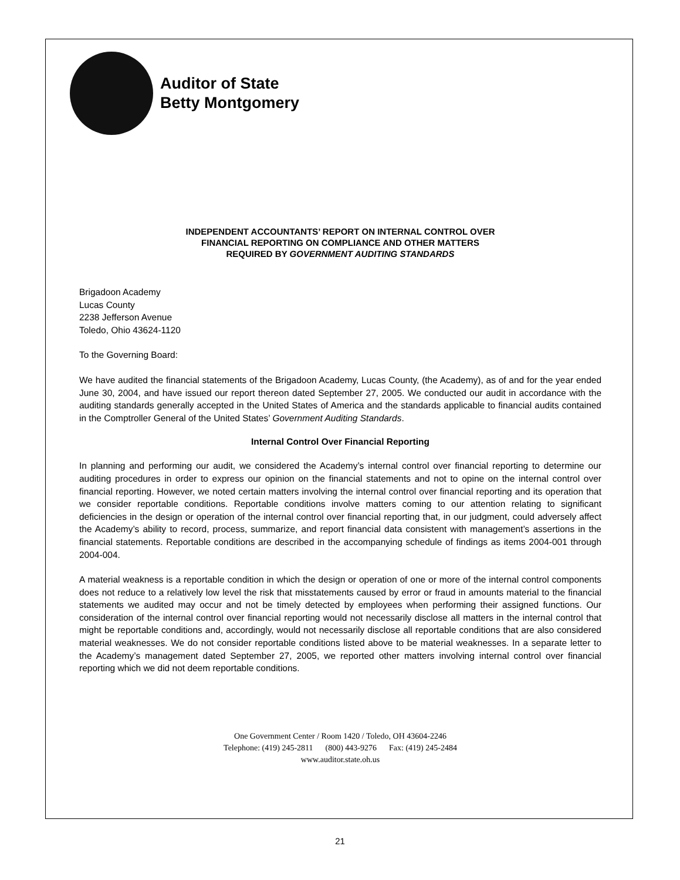Auditor of State
Betty Montgomery
INDEPENDENT ACCOUNTANTS’ REPORT ON INTERNAL CONTROL OVER
FINANCIAL REPORTING ON COMPLIANCE AND OTHER MATTERS
REQUIRED BY GOVERNMENT AUDITING STANDARDS
Brigadoon Academy
Lucas County
2238 Jefferson Avenue
Toledo, Ohio 43624-1120
To the Governing Board:
We have audited the financial statements of the Brigadoon Academy, Lucas County, (the Academy), as of and for the year ended June 30, 2004, and have issued our report thereon dated September 27, 2005. We conducted our audit in accordance with the auditing standards generally accepted in the United States of America and the standards applicable to financial audits contained in the Comptroller General of the United States’ Government Auditing Standards.
Internal Control Over Financial Reporting
In planning and performing our audit, we considered the Academy’s internal control over financial reporting to determine our auditing procedures in order to express our opinion on the financial statements and not to opine on the internal control over financial reporting. However, we noted certain matters involving the internal control over financial reporting and its operation that we consider reportable conditions. Reportable conditions involve matters coming to our attention relating to significant deficiencies in the design or operation of the internal control over financial reporting that, in our judgment, could adversely affect the Academy’s ability to record, process, summarize, and report financial data consistent with management’s assertions in the financial statements. Reportable conditions are described in the accompanying schedule of findings as items 2004-001 through 2004-004.
A material weakness is a reportable condition in which the design or operation of one or more of the internal control components does not reduce to a relatively low level the risk that misstatements caused by error or fraud in amounts material to the financial statements we audited may occur and not be timely detected by employees when performing their assigned functions. Our consideration of the internal control over financial reporting would not necessarily disclose all matters in the internal control that might be reportable conditions and, accordingly, would not necessarily disclose all reportable conditions that are also considered material weaknesses. We do not consider reportable conditions listed above to be material weaknesses. In a separate letter to the Academy’s management dated September 27, 2005, we reported other matters involving internal control over financial reporting which we did not deem reportable conditions.
One Government Center / Room 1420 / Toledo, OH 43604-2246
Telephone: (419) 245-2811 (800) 443-9276 Fax: (419) 245-2484
www.auditor.state.oh.us
21